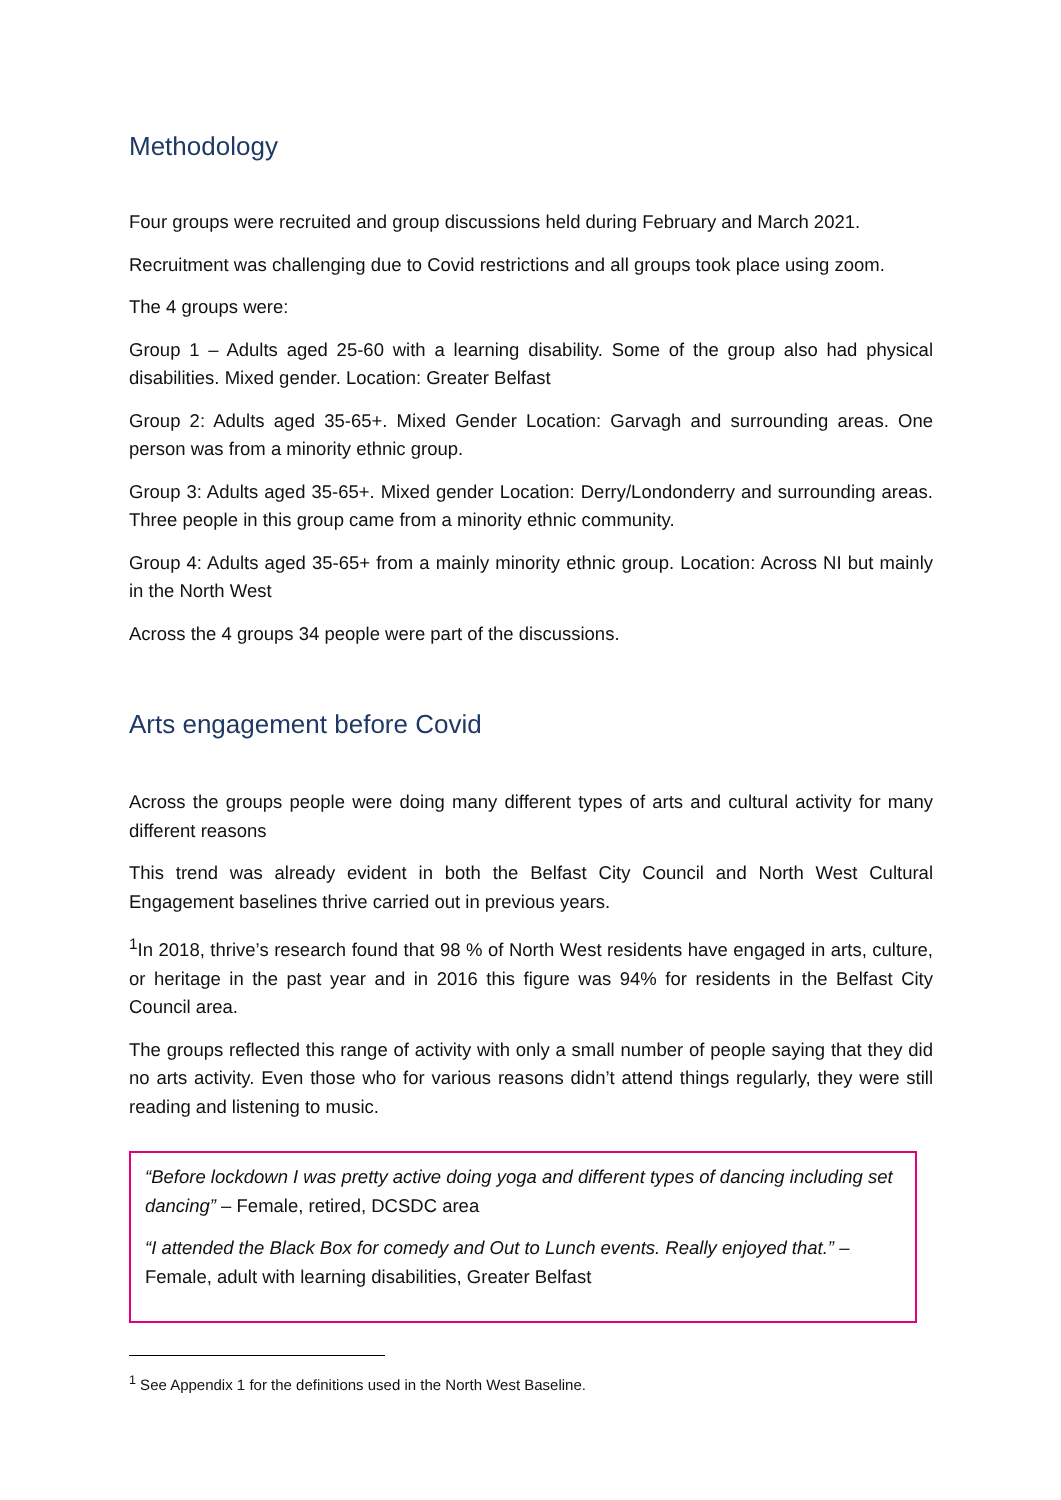Methodology
Four groups were recruited and group discussions held during February and March 2021.
Recruitment was challenging due to Covid restrictions and all groups took place using zoom.
The 4 groups were:
Group 1 – Adults aged 25-60 with a learning disability. Some of the group also had physical disabilities. Mixed gender. Location: Greater Belfast
Group 2: Adults aged 35-65+. Mixed Gender Location: Garvagh and surrounding areas. One person was from a minority ethnic group.
Group 3: Adults aged 35-65+. Mixed gender Location: Derry/Londonderry and surrounding areas. Three people in this group came from a minority ethnic community.
Group 4: Adults aged 35-65+ from a mainly minority ethnic group. Location: Across NI but mainly in the North West
Across the 4 groups 34 people were part of the discussions.
Arts engagement before Covid
Across the groups people were doing many different types of arts and cultural activity for many different reasons
This trend was already evident in both the Belfast City Council and North West Cultural Engagement baselines thrive carried out in previous years.
<sup>1</sup> In 2018, thrive’s research found that 98 % of North West residents have engaged in arts, culture, or heritage in the past year and in 2016 this figure was 94% for residents in the Belfast City Council area.
The groups reflected this range of activity with only a small number of people saying that they did no arts activity. Even those who for various reasons didn’t attend things regularly, they were still reading and listening to music.
“Before lockdown I was pretty active doing yoga and different types of dancing including set dancing” – Female, retired, DCSDC area
“I attended the Black Box for comedy and Out to Lunch events. Really enjoyed that.” – Female, adult with learning disabilities, Greater Belfast
<sup>1</sup> See Appendix 1 for the definitions used in the North West Baseline.